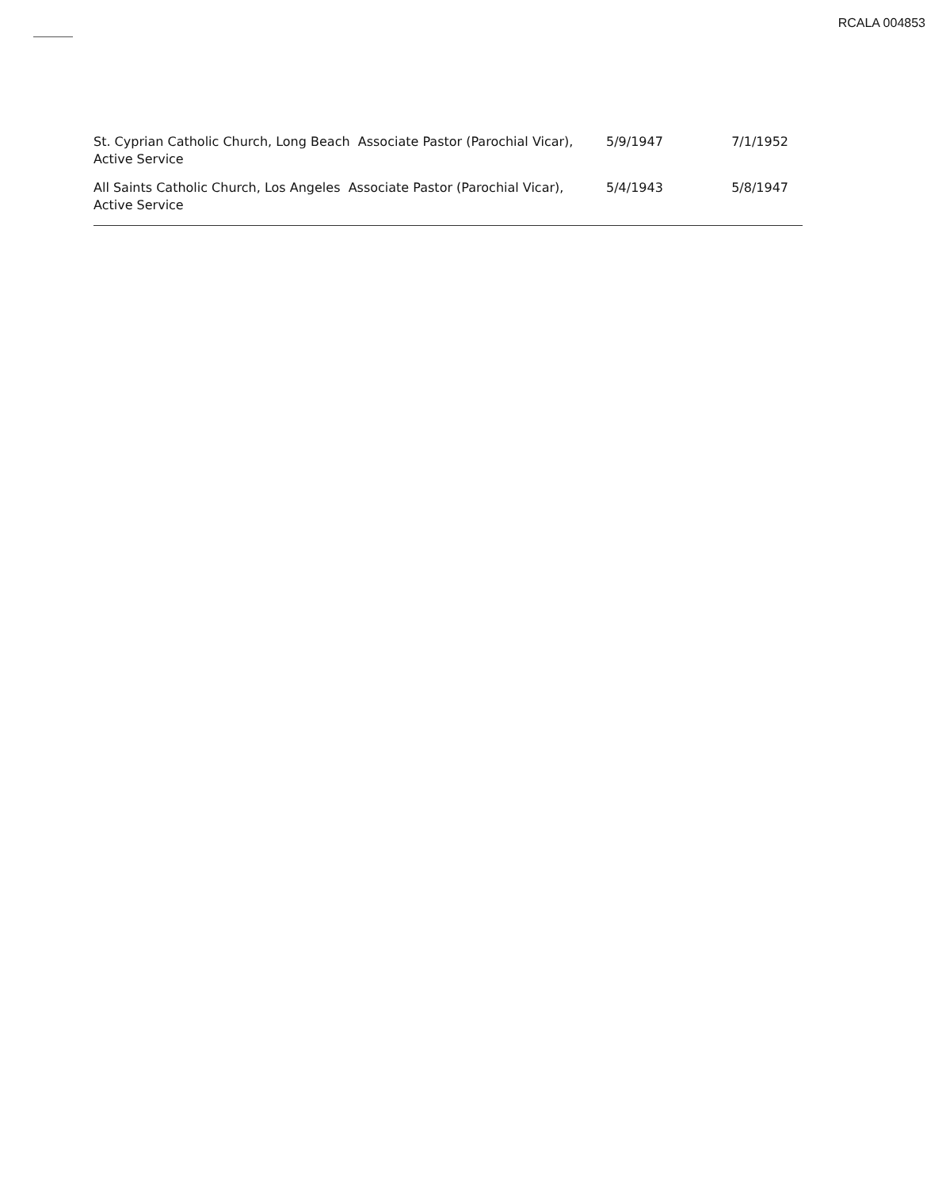RCALA 004853
| St. Cyprian Catholic Church, Long Beach Associate Pastor (Parochial Vicar), Active Service | 5/9/1947 | 7/1/1952 |
| All Saints Catholic Church, Los Angeles Associate Pastor (Parochial Vicar), Active Service | 5/4/1943 | 5/8/1947 |